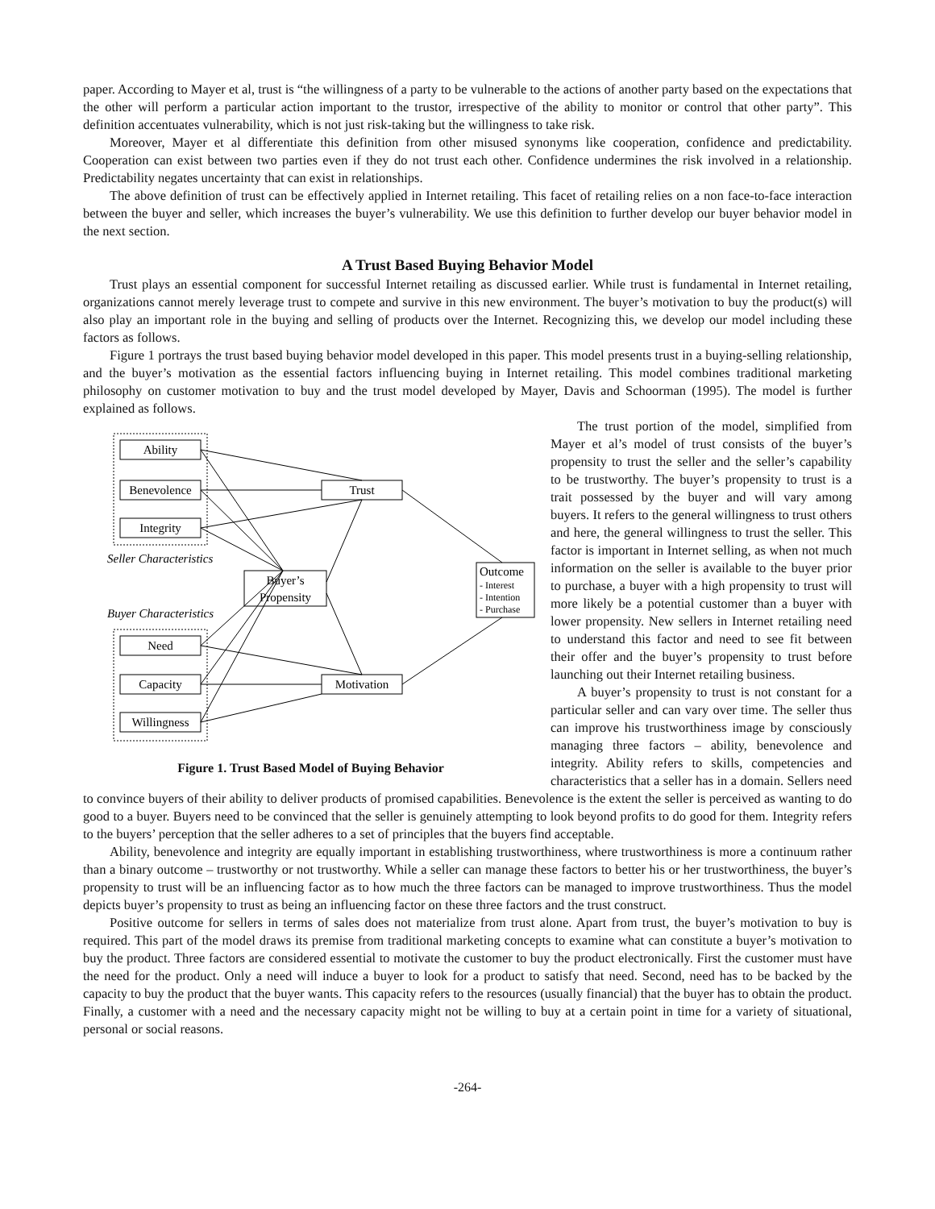paper. According to Mayer et al, trust is “the willingness of a party to be vulnerable to the actions of another party based on the expectations that the other will perform a particular action important to the trustor, irrespective of the ability to monitor or control that other party”. This definition accentuates vulnerability, which is not just risk-taking but the willingness to take risk.
Moreover, Mayer et al differentiate this definition from other misused synonyms like cooperation, confidence and predictability. Cooperation can exist between two parties even if they do not trust each other. Confidence undermines the risk involved in a relationship. Predictability negates uncertainty that can exist in relationships.
The above definition of trust can be effectively applied in Internet retailing. This facet of retailing relies on a non face-to-face interaction between the buyer and seller, which increases the buyer’s vulnerability. We use this definition to further develop our buyer behavior model in the next section.
A Trust Based Buying Behavior Model
Trust plays an essential component for successful Internet retailing as discussed earlier. While trust is fundamental in Internet retailing, organizations cannot merely leverage trust to compete and survive in this new environment. The buyer’s motivation to buy the product(s) will also play an important role in the buying and selling of products over the Internet. Recognizing this, we develop our model including these factors as follows.
Figure 1 portrays the trust based buying behavior model developed in this paper. This model presents trust in a buying-selling relationship, and the buyer’s motivation as the essential factors influencing buying in Internet retailing. This model combines traditional marketing philosophy on customer motivation to buy and the trust model developed by Mayer, Davis and Schoorman (1995). The model is further explained as follows.
Ability
Benevolence
Integrity
Trust
Buyer’s
Propensity
Need
Capacity
Willingness
Motivation
Seller Characteristics
Buyer Characteristics
Outcome
- Interest
- Intention
- Purchase
Figure 1. Trust Based Model of Buying Behavior
The trust portion of the model, simplified from Mayer et al’s model of trust consists of the buyer’s propensity to trust the seller and the seller’s capability to be trustworthy. The buyer’s propensity to trust is a trait possessed by the buyer and will vary among buyers. It refers to the general willingness to trust others and here, the general willingness to trust the seller. This factor is important in Internet selling, as when not much information on the seller is available to the buyer prior to purchase, a buyer with a high propensity to trust will more likely be a potential customer than a buyer with lower propensity. New sellers in Internet retailing need to understand this factor and need to see fit between their offer and the buyer’s propensity to trust before launching out their Internet retailing business.
A buyer’s propensity to trust is not constant for a particular seller and can vary over time. The seller thus can improve his trustworthiness image by consciously managing three factors – ability, benevolence and integrity. Ability refers to skills, competencies and characteristics that a seller has in a domain. Sellers need to convince buyers of their ability to deliver products of promised capabilities. Benevolence is the extent the seller is perceived as wanting to do good to a buyer. Buyers need to be convinced that the seller is genuinely attempting to look beyond profits to do good for them. Integrity refers to the buyers’ perception that the seller adheres to a set of principles that the buyers find acceptable.
Ability, benevolence and integrity are equally important in establishing trustworthiness, where trustworthiness is more a continuum rather than a binary outcome – trustworthy or not trustworthy. While a seller can manage these factors to better his or her trustworthiness, the buyer’s propensity to trust will be an influencing factor as to how much the three factors can be managed to improve trustworthiness. Thus the model depicts buyer’s propensity to trust as being an influencing factor on these three factors and the trust construct.
Positive outcome for sellers in terms of sales does not materialize from trust alone. Apart from trust, the buyer’s motivation to buy is required. This part of the model draws its premise from traditional marketing concepts to examine what can constitute a buyer’s motivation to buy the product. Three factors are considered essential to motivate the customer to buy the product electronically. First the customer must have the need for the product. Only a need will induce a buyer to look for a product to satisfy that need. Second, need has to be backed by the capacity to buy the product that the buyer wants. This capacity refers to the resources (usually financial) that the buyer has to obtain the product. Finally, a customer with a need and the necessary capacity might not be willing to buy at a certain point in time for a variety of situational, personal or social reasons.
-264-